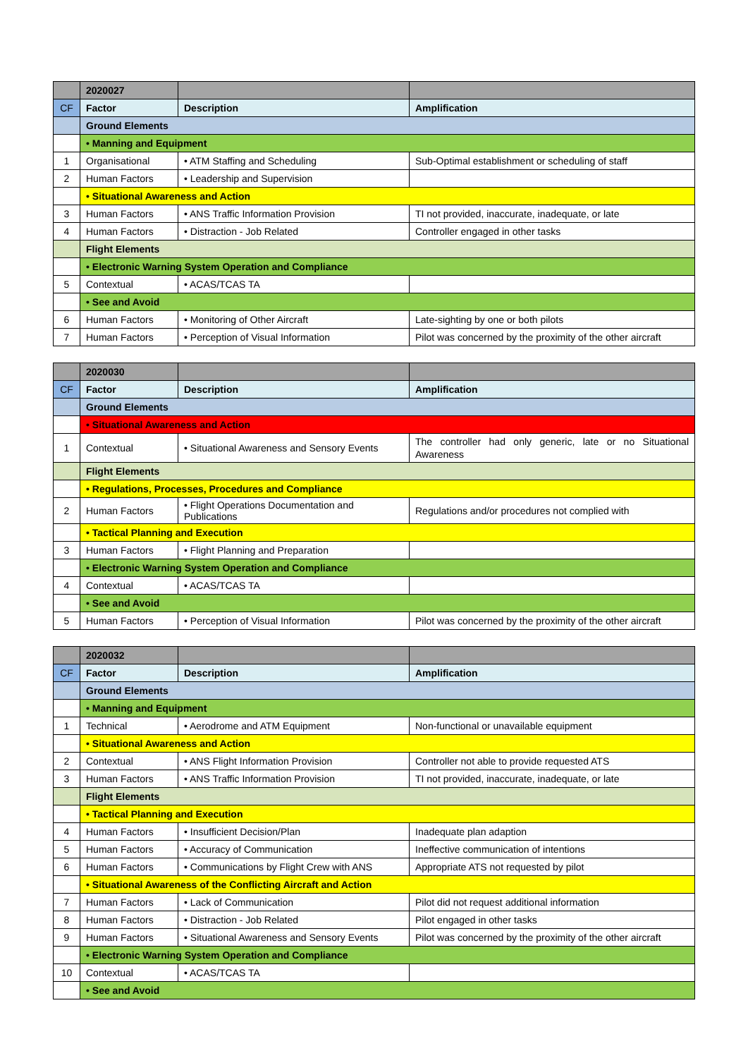| | 2020027 | | |
| --- | --- | --- | --- |
| CF | Factor | Description | Amplification |
| | Ground Elements | | |
| | • Manning and Equipment | | |
| 1 | Organisational | • ATM Staffing and Scheduling | Sub-Optimal establishment or scheduling of staff |
| 2 | Human Factors | • Leadership and Supervision | |
| | • Situational Awareness and Action | | |
| 3 | Human Factors | • ANS Traffic Information Provision | TI not provided, inaccurate, inadequate, or late |
| 4 | Human Factors | • Distraction - Job Related | Controller engaged in other tasks |
| | Flight Elements | | |
| | • Electronic Warning System Operation and Compliance | | |
| 5 | Contextual | • ACAS/TCAS TA | |
| | • See and Avoid | | |
| 6 | Human Factors | • Monitoring of Other Aircraft | Late-sighting by one or both pilots |
| 7 | Human Factors | • Perception of Visual Information | Pilot was concerned by the proximity of the other aircraft |
| | 2020030 | | |
| --- | --- | --- | --- |
| CF | Factor | Description | Amplification |
| | Ground Elements | | |
| | • Situational Awareness and Action | | |
| 1 | Contextual | • Situational Awareness and Sensory Events | The controller had only generic, late or no Situational Awareness |
| | Flight Elements | | |
| | • Regulations, Processes, Procedures and Compliance | | |
| 2 | Human Factors | • Flight Operations Documentation and Publications | Regulations and/or procedures not complied with |
| | • Tactical Planning and Execution | | |
| 3 | Human Factors | • Flight Planning and Preparation | |
| | • Electronic Warning System Operation and Compliance | | |
| 4 | Contextual | • ACAS/TCAS TA | |
| | • See and Avoid | | |
| 5 | Human Factors | • Perception of Visual Information | Pilot was concerned by the proximity of the other aircraft |
| | 2020032 | | |
| --- | --- | --- | --- |
| CF | Factor | Description | Amplification |
| | Ground Elements | | |
| | • Manning and Equipment | | |
| 1 | Technical | • Aerodrome and ATM Equipment | Non-functional or unavailable equipment |
| | • Situational Awareness and Action | | |
| 2 | Contextual | • ANS Flight Information Provision | Controller not able to provide requested ATS |
| 3 | Human Factors | • ANS Traffic Information Provision | TI not provided, inaccurate, inadequate, or late |
| | Flight Elements | | |
| | • Tactical Planning and Execution | | |
| 4 | Human Factors | • Insufficient Decision/Plan | Inadequate plan adaption |
| 5 | Human Factors | • Accuracy of Communication | Ineffective communication of intentions |
| 6 | Human Factors | • Communications by Flight Crew with ANS | Appropriate ATS not requested by pilot |
| | • Situational Awareness of the Conflicting Aircraft and Action | | |
| 7 | Human Factors | • Lack of Communication | Pilot did not request additional information |
| 8 | Human Factors | • Distraction - Job Related | Pilot engaged in other tasks |
| 9 | Human Factors | • Situational Awareness and Sensory Events | Pilot was concerned by the proximity of the other aircraft |
| | • Electronic Warning System Operation and Compliance | | |
| 10 | Contextual | • ACAS/TCAS TA | |
| | • See and Avoid | | |